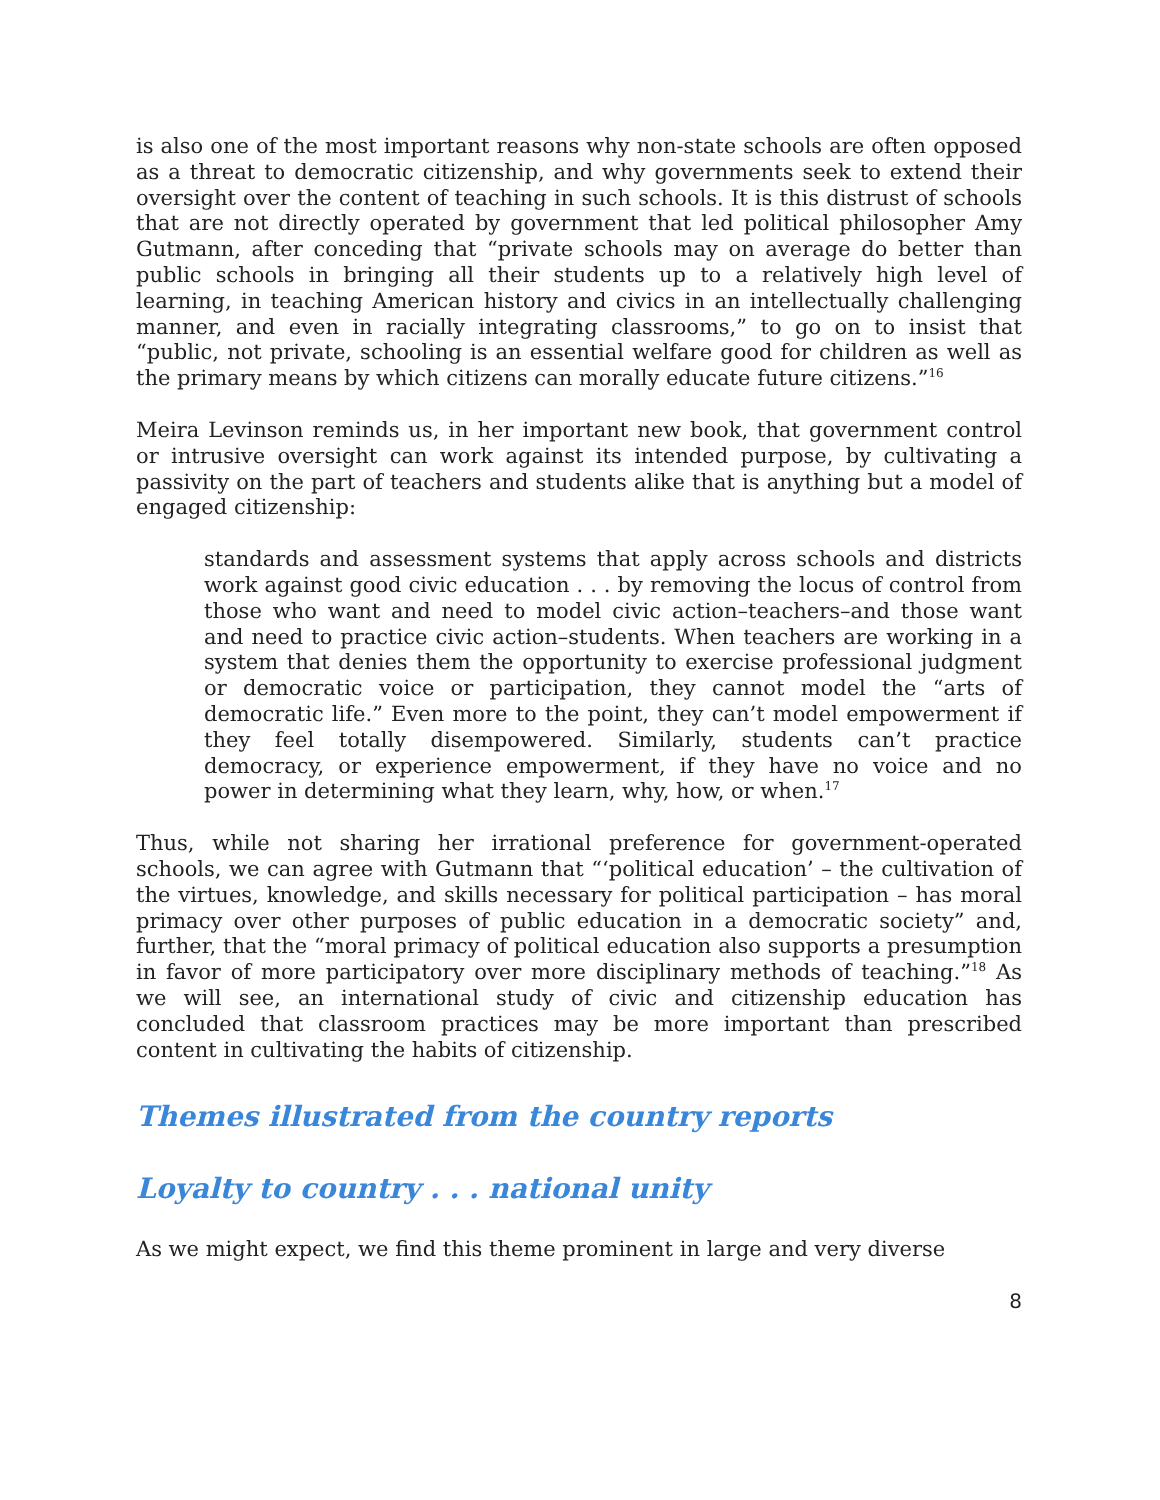is also one of the most important reasons why non-state schools are often opposed as a threat to democratic citizenship, and why governments seek to extend their oversight over the content of teaching in such schools. It is this distrust of schools that are not directly operated by government that led political philosopher Amy Gutmann, after conceding that “private schools may on average do better than public schools in bringing all their students up to a relatively high level of learning, in teaching American history and civics in an intellectually challenging manner, and even in racially integrating classrooms,” to go on to insist that “public, not private, schooling is an essential welfare good for children as well as the primary means by which citizens can morally educate future citizens.”<sup>16</sup>
Meira Levinson reminds us, in her important new book, that government control or intrusive oversight can work against its intended purpose, by cultivating a passivity on the part of teachers and students alike that is anything but a model of engaged citizenship:
standards and assessment systems that apply across schools and districts work against good civic education . . . by removing the locus of control from those who want and need to model civic action–teachers–and those want and need to practice civic action–students. When teachers are working in a system that denies them the opportunity to exercise professional judgment or democratic voice or participation, they cannot model the “arts of democratic life.” Even more to the point, they can’t model empowerment if they feel totally disempowered. Similarly, students can’t practice democracy, or experience empowerment, if they have no voice and no power in determining what they learn, why, how, or when.<sup>17</sup>
Thus, while not sharing her irrational preference for government-operated schools, we can agree with Gutmann that “‘political education’ – the cultivation of the virtues, knowledge, and skills necessary for political participation – has moral primacy over other purposes of public education in a democratic society” and, further, that the “moral primacy of political education also supports a presumption in favor of more participatory over more disciplinary methods of teaching.”<sup>18</sup> As we will see, an international study of civic and citizenship education has concluded that classroom practices may be more important than prescribed content in cultivating the habits of citizenship.
Themes illustrated from the country reports
Loyalty to country . . . national unity
As we might expect, we find this theme prominent in large and very diverse
8